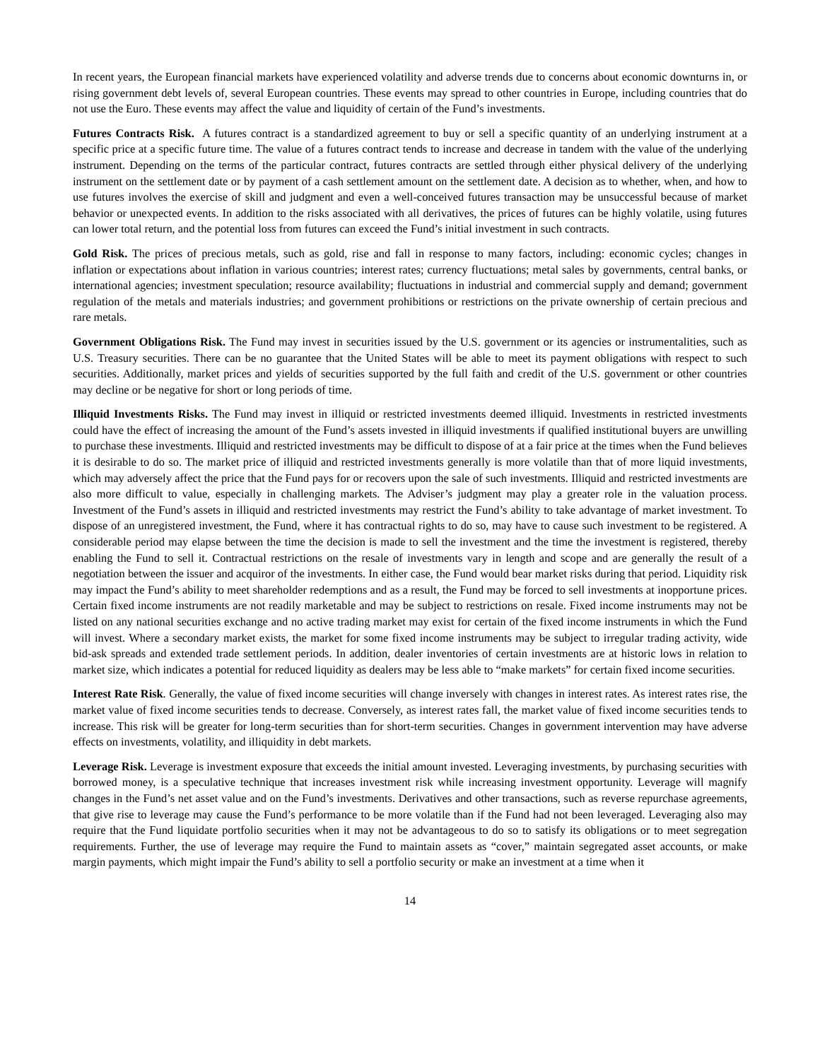In recent years, the European financial markets have experienced volatility and adverse trends due to concerns about economic downturns in, or rising government debt levels of, several European countries. These events may spread to other countries in Europe, including countries that do not use the Euro. These events may affect the value and liquidity of certain of the Fund’s investments.
Futures Contracts Risk. A futures contract is a standardized agreement to buy or sell a specific quantity of an underlying instrument at a specific price at a specific future time. The value of a futures contract tends to increase and decrease in tandem with the value of the underlying instrument. Depending on the terms of the particular contract, futures contracts are settled through either physical delivery of the underlying instrument on the settlement date or by payment of a cash settlement amount on the settlement date. A decision as to whether, when, and how to use futures involves the exercise of skill and judgment and even a well-conceived futures transaction may be unsuccessful because of market behavior or unexpected events. In addition to the risks associated with all derivatives, the prices of futures can be highly volatile, using futures can lower total return, and the potential loss from futures can exceed the Fund’s initial investment in such contracts.
Gold Risk. The prices of precious metals, such as gold, rise and fall in response to many factors, including: economic cycles; changes in inflation or expectations about inflation in various countries; interest rates; currency fluctuations; metal sales by governments, central banks, or international agencies; investment speculation; resource availability; fluctuations in industrial and commercial supply and demand; government regulation of the metals and materials industries; and government prohibitions or restrictions on the private ownership of certain precious and rare metals.
Government Obligations Risk. The Fund may invest in securities issued by the U.S. government or its agencies or instrumentalities, such as U.S. Treasury securities. There can be no guarantee that the United States will be able to meet its payment obligations with respect to such securities. Additionally, market prices and yields of securities supported by the full faith and credit of the U.S. government or other countries may decline or be negative for short or long periods of time.
Illiquid Investments Risks. The Fund may invest in illiquid or restricted investments deemed illiquid. Investments in restricted investments could have the effect of increasing the amount of the Fund’s assets invested in illiquid investments if qualified institutional buyers are unwilling to purchase these investments. Illiquid and restricted investments may be difficult to dispose of at a fair price at the times when the Fund believes it is desirable to do so. The market price of illiquid and restricted investments generally is more volatile than that of more liquid investments, which may adversely affect the price that the Fund pays for or recovers upon the sale of such investments. Illiquid and restricted investments are also more difficult to value, especially in challenging markets. The Adviser’s judgment may play a greater role in the valuation process. Investment of the Fund’s assets in illiquid and restricted investments may restrict the Fund’s ability to take advantage of market investment. To dispose of an unregistered investment, the Fund, where it has contractual rights to do so, may have to cause such investment to be registered. A considerable period may elapse between the time the decision is made to sell the investment and the time the investment is registered, thereby enabling the Fund to sell it. Contractual restrictions on the resale of investments vary in length and scope and are generally the result of a negotiation between the issuer and acquiror of the investments. In either case, the Fund would bear market risks during that period. Liquidity risk may impact the Fund’s ability to meet shareholder redemptions and as a result, the Fund may be forced to sell investments at inopportune prices. Certain fixed income instruments are not readily marketable and may be subject to restrictions on resale. Fixed income instruments may not be listed on any national securities exchange and no active trading market may exist for certain of the fixed income instruments in which the Fund will invest. Where a secondary market exists, the market for some fixed income instruments may be subject to irregular trading activity, wide bid-ask spreads and extended trade settlement periods. In addition, dealer inventories of certain investments are at historic lows in relation to market size, which indicates a potential for reduced liquidity as dealers may be less able to “make markets” for certain fixed income securities.
Interest Rate Risk. Generally, the value of fixed income securities will change inversely with changes in interest rates. As interest rates rise, the market value of fixed income securities tends to decrease. Conversely, as interest rates fall, the market value of fixed income securities tends to increase. This risk will be greater for long-term securities than for short-term securities. Changes in government intervention may have adverse effects on investments, volatility, and illiquidity in debt markets.
Leverage Risk. Leverage is investment exposure that exceeds the initial amount invested. Leveraging investments, by purchasing securities with borrowed money, is a speculative technique that increases investment risk while increasing investment opportunity. Leverage will magnify changes in the Fund’s net asset value and on the Fund’s investments. Derivatives and other transactions, such as reverse repurchase agreements, that give rise to leverage may cause the Fund’s performance to be more volatile than if the Fund had not been leveraged. Leveraging also may require that the Fund liquidate portfolio securities when it may not be advantageous to do so to satisfy its obligations or to meet segregation requirements. Further, the use of leverage may require the Fund to maintain assets as “cover,” maintain segregated asset accounts, or make margin payments, which might impair the Fund’s ability to sell a portfolio security or make an investment at a time when it
14